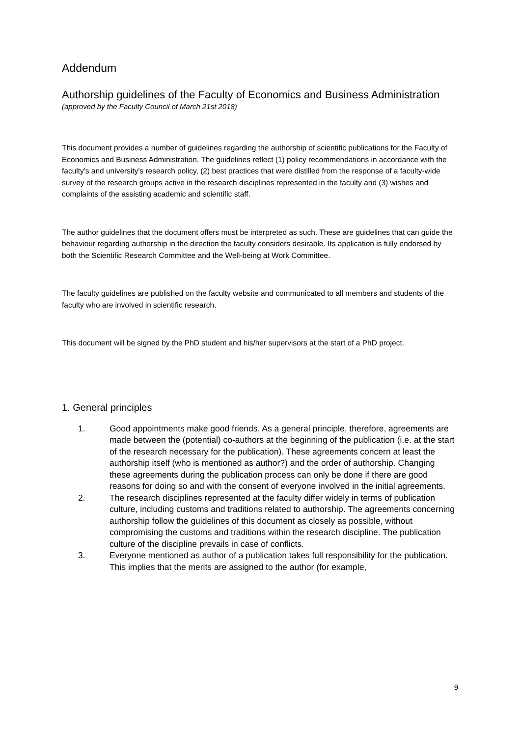Addendum
Authorship guidelines of the Faculty of Economics and Business Administration
(approved by the Faculty Council of March 21st 2018)
This document provides a number of guidelines regarding the authorship of scientific publications for the Faculty of Economics and Business Administration. The guidelines reflect (1) policy recommendations in accordance with the faculty's and university's research policy, (2) best practices that were distilled from the response of a faculty-wide survey of the research groups active in the research disciplines represented in the faculty and (3) wishes and complaints of the assisting academic and scientific staff.
The author guidelines that the document offers must be interpreted as such. These are guidelines that can guide the behaviour regarding authorship in the direction the faculty considers desirable. Its application is fully endorsed by both the Scientific Research Committee and the Well-being at Work Committee.
The faculty guidelines are published on the faculty website and communicated to all members and students of the faculty who are involved in scientific research.
This document will be signed by the PhD student and his/her supervisors at the start of a PhD project.
1. General principles
1. Good appointments make good friends. As a general principle, therefore, agreements are made between the (potential) co-authors at the beginning of the publication (i.e. at the start of the research necessary for the publication). These agreements concern at least the authorship itself (who is mentioned as author?) and the order of authorship. Changing these agreements during the publication process can only be done if there are good reasons for doing so and with the consent of everyone involved in the initial agreements.
2. The research disciplines represented at the faculty differ widely in terms of publication culture, including customs and traditions related to authorship. The agreements concerning authorship follow the guidelines of this document as closely as possible, without compromising the customs and traditions within the research discipline. The publication culture of the discipline prevails in case of conflicts.
3. Everyone mentioned as author of a publication takes full responsibility for the publication. This implies that the merits are assigned to the author (for example,
9